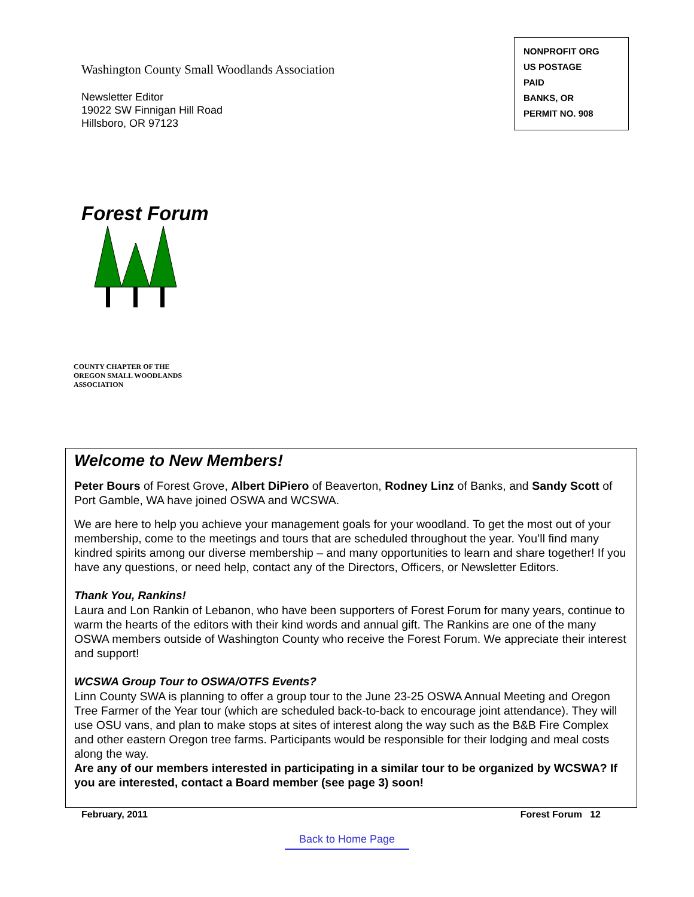Washington County Small Woodlands Association
Newsletter Editor
19022 SW Finnigan Hill Road
Hillsboro, OR 97123
NONPROFIT ORG
US POSTAGE
PAID
BANKS, OR
PERMIT NO. 908
Forest Forum
COUNTY CHAPTER OF THE
OREGON SMALL WOODLANDS
ASSOCIATION
Welcome to New Members!
Peter Bours of Forest Grove, Albert DiPiero of Beaverton, Rodney Linz of Banks, and Sandy Scott of Port Gamble, WA have joined OSWA and WCSWA.
We are here to help you achieve your management goals for your woodland. To get the most out of your membership, come to the meetings and tours that are scheduled throughout the year. You’ll find many kindred spirits among our diverse membership – and many opportunities to learn and share together! If you have any questions, or need help, contact any of the Directors, Officers, or Newsletter Editors.
Thank You, Rankins!
Laura and Lon Rankin of Lebanon, who have been supporters of Forest Forum for many years, continue to warm the hearts of the editors with their kind words and annual gift. The Rankins are one of the many OSWA members outside of Washington County who receive the Forest Forum. We appreciate their interest and support!
WCSWA Group Tour to OSWA/OTFS Events?
Linn County SWA is planning to offer a group tour to the June 23-25 OSWA Annual Meeting and Oregon Tree Farmer of the Year tour (which are scheduled back-to-back to encourage joint attendance). They will use OSU vans, and plan to make stops at sites of interest along the way such as the B&B Fire Complex and other eastern Oregon tree farms. Participants would be responsible for their lodging and meal costs along the way.
Are any of our members interested in participating in a similar tour to be organized by WCSWA? If you are interested, contact a Board member (see page 3) soon!
February, 2011 Forest Forum 12
Back to Home Page